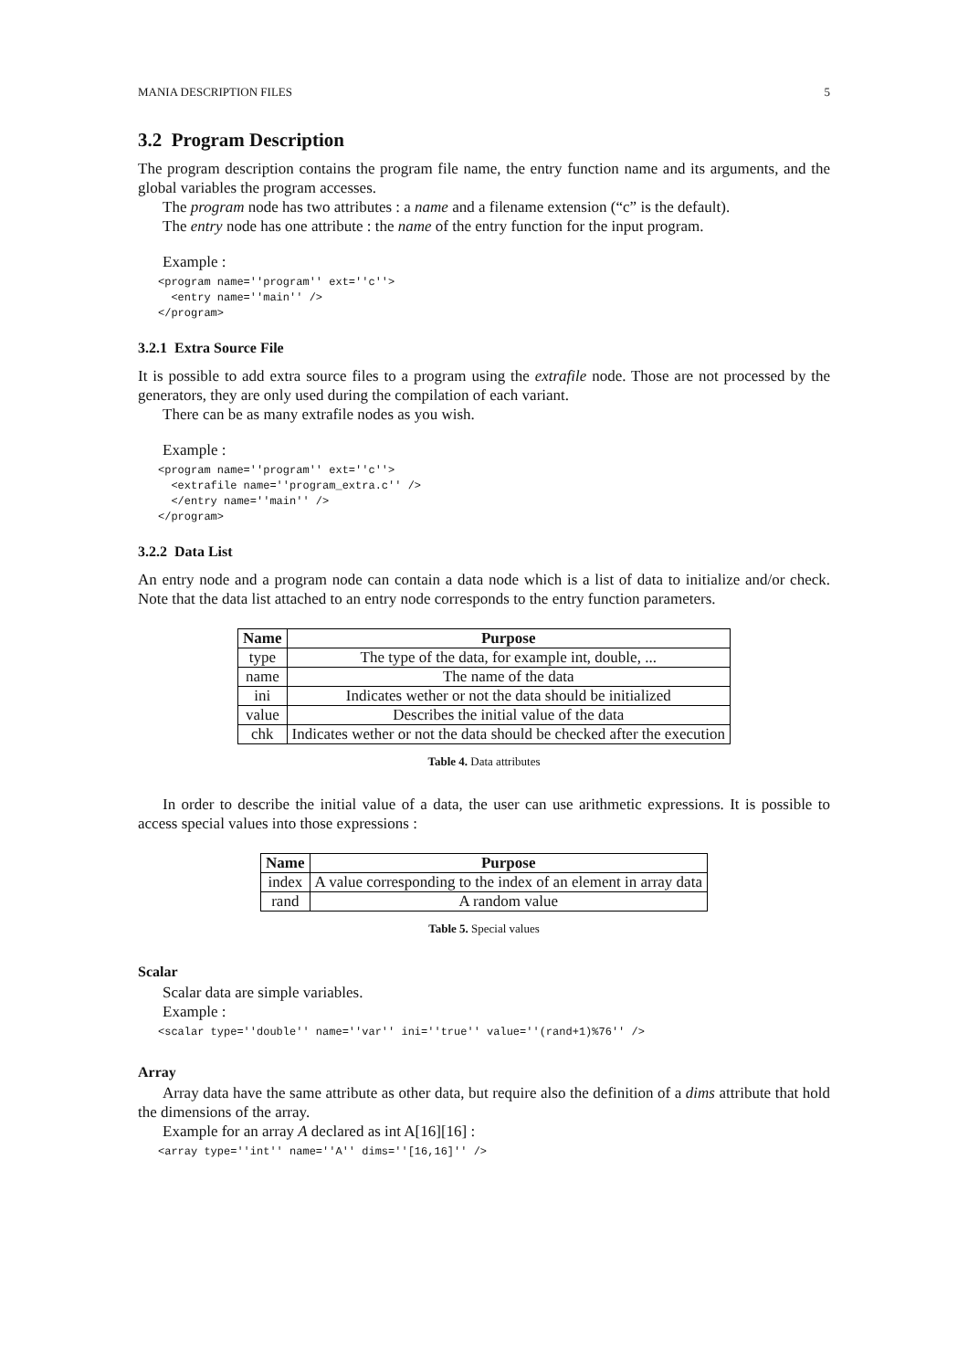MANIA DESCRIPTION FILES 5
3.2 Program Description
The program description contains the program file name, the entry function name and its arguments, and the global variables the program accesses.
The program node has two attributes : a name and a filename extension (“c” is the default).
The entry node has one attribute : the name of the entry function for the input program.
Example :
<program name=''program'' ext=''c''>
  <entry name=''main'' />
</program>
3.2.1 Extra Source File
It is possible to add extra source files to a program using the extrafile node. Those are not processed by the generators, they are only used during the compilation of each variant.
There can be as many extrafile nodes as you wish.
Example :
<program name=''program'' ext=''c''>
  <extrafile name=''program_extra.c'' />
  </entry name=''main'' />
</program>
3.2.2 Data List
An entry node and a program node can contain a data node which is a list of data to initialize and/or check. Note that the data list attached to an entry node corresponds to the entry function parameters.
| Name | Purpose |
| --- | --- |
| type | The type of the data, for example int, double, ... |
| name | The name of the data |
| ini | Indicates wether or not the data should be initialized |
| value | Describes the initial value of the data |
| chk | Indicates wether or not the data should be checked after the execution |
Table 4. Data attributes
In order to describe the initial value of a data, the user can use arithmetic expressions. It is possible to access special values into those expressions :
| Name | Purpose |
| --- | --- |
| index | A value corresponding to the index of an element in array data |
| rand | A random value |
Table 5. Special values
Scalar
Scalar data are simple variables.
Example :
<scalar type=''double'' name=''var'' ini=''true'' value=''(rand+1)%76'' />
Array
Array data have the same attribute as other data, but require also the definition of a dims attribute that hold the dimensions of the array.
Example for an array A declared as int A[16][16] :
<array type=''int'' name=''A'' dims=''[16,16]'' />